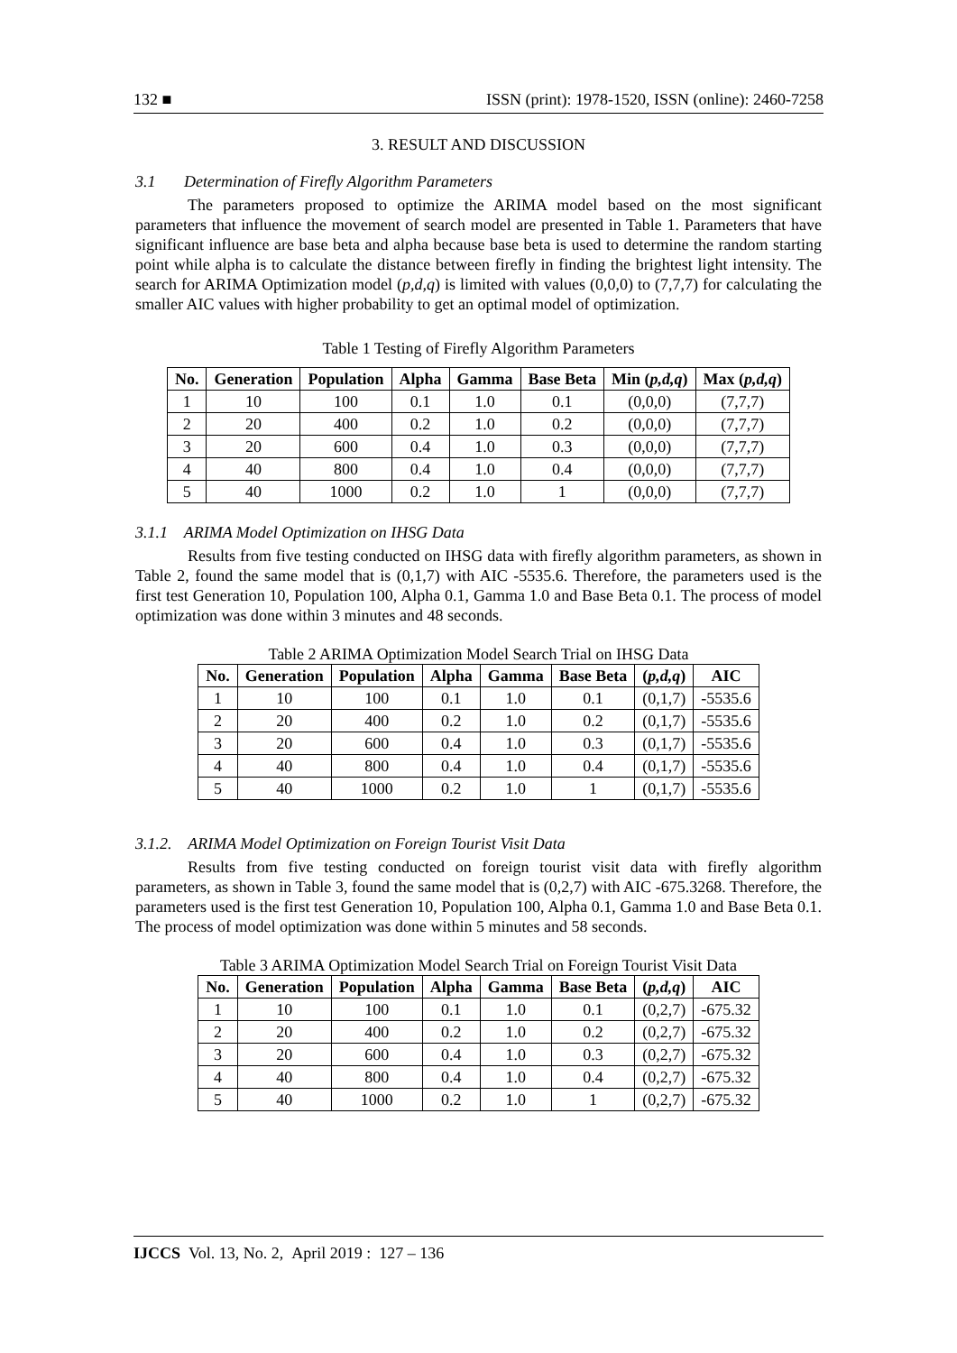132 ■ ISSN (print): 1978-1520, ISSN (online): 2460-7258
3. RESULT AND DISCUSSION
3.1 Determination of Firefly Algorithm Parameters
The parameters proposed to optimize the ARIMA model based on the most significant parameters that influence the movement of search model are presented in Table 1. Parameters that have significant influence are base beta and alpha because base beta is used to determine the random starting point while alpha is to calculate the distance between firefly in finding the brightest light intensity. The search for ARIMA Optimization model (p,d,q) is limited with values (0,0,0) to (7,7,7) for calculating the smaller AIC values with higher probability to get an optimal model of optimization.
Table 1 Testing of Firefly Algorithm Parameters
| No. | Generation | Population | Alpha | Gamma | Base Beta | Min ( p,d,q ) | Max ( p,d,q ) |
| --- | --- | --- | --- | --- | --- | --- | --- |
| 1 | 10 | 100 | 0.1 | 1.0 | 0.1 | (0,0,0) | (7,7,7) |
| 2 | 20 | 400 | 0.2 | 1.0 | 0.2 | (0,0,0) | (7,7,7) |
| 3 | 20 | 600 | 0.4 | 1.0 | 0.3 | (0,0,0) | (7,7,7) |
| 4 | 40 | 800 | 0.4 | 1.0 | 0.4 | (0,0,0) | (7,7,7) |
| 5 | 40 | 1000 | 0.2 | 1.0 | 1 | (0,0,0) | (7,7,7) |
3.1.1 ARIMA Model Optimization on IHSG Data
Results from five testing conducted on IHSG data with firefly algorithm parameters, as shown in Table 2, found the same model that is (0,1,7) with AIC -5535.6. Therefore, the parameters used is the first test Generation 10, Population 100, Alpha 0.1, Gamma 1.0 and Base Beta 0.1. The process of model optimization was done within 3 minutes and 48 seconds.
Table 2 ARIMA Optimization Model Search Trial on IHSG Data
| No. | Generation | Population | Alpha | Gamma | Base Beta | ( p,d,q ) | AIC |
| --- | --- | --- | --- | --- | --- | --- | --- |
| 1 | 10 | 100 | 0.1 | 1.0 | 0.1 | (0,1,7) | -5535.6 |
| 2 | 20 | 400 | 0.2 | 1.0 | 0.2 | (0,1,7) | -5535.6 |
| 3 | 20 | 600 | 0.4 | 1.0 | 0.3 | (0,1,7) | -5535.6 |
| 4 | 40 | 800 | 0.4 | 1.0 | 0.4 | (0,1,7) | -5535.6 |
| 5 | 40 | 1000 | 0.2 | 1.0 | 1 | (0,1,7) | -5535.6 |
3.1.2. ARIMA Model Optimization on Foreign Tourist Visit Data
Results from five testing conducted on foreign tourist visit data with firefly algorithm parameters, as shown in Table 3, found the same model that is (0,2,7) with AIC -675.3268. Therefore, the parameters used is the first test Generation 10, Population 100, Alpha 0.1, Gamma 1.0 and Base Beta 0.1. The process of model optimization was done within 5 minutes and 58 seconds.
Table 3 ARIMA Optimization Model Search Trial on Foreign Tourist Visit Data
| No. | Generation | Population | Alpha | Gamma | Base Beta | ( p,d,q ) | AIC |
| --- | --- | --- | --- | --- | --- | --- | --- |
| 1 | 10 | 100 | 0.1 | 1.0 | 0.1 | (0,2,7) | -675.32 |
| 2 | 20 | 400 | 0.2 | 1.0 | 0.2 | (0,2,7) | -675.32 |
| 3 | 20 | 600 | 0.4 | 1.0 | 0.3 | (0,2,7) | -675.32 |
| 4 | 40 | 800 | 0.4 | 1.0 | 0.4 | (0,2,7) | -675.32 |
| 5 | 40 | 1000 | 0.2 | 1.0 | 1 | (0,2,7) | -675.32 |
IJCCS Vol. 13, No. 2, April 2019 : 127 – 136